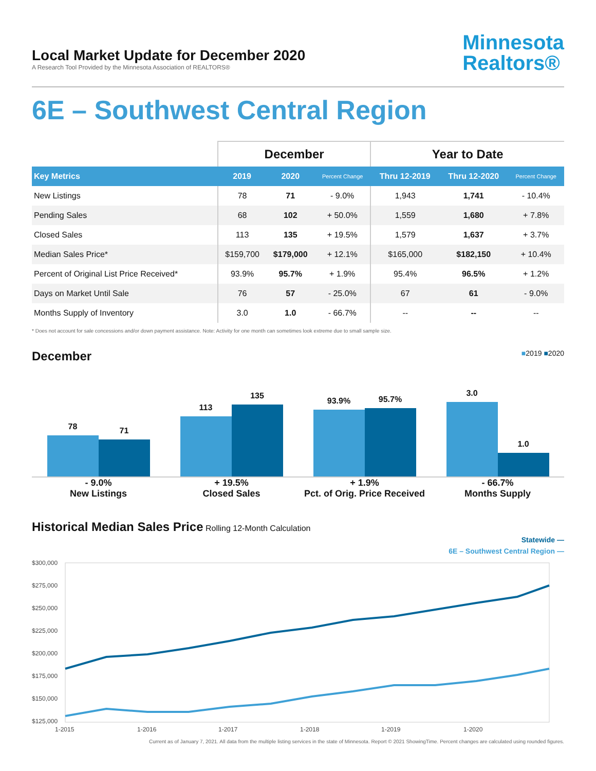Local Market Update for December 2020
A Research Tool Provided by the Minnesota Association of REALTORS®
Minnesota
Realtors®
6E – Southwest Central Region
| | December | | | Year to Date | | |
| --- | --- | --- | --- | --- | --- | --- |
| Key Metrics | 2019 | 2020 | Percent Change | Thru 12-2019 | Thru 12-2020 | Percent Change |
| New Listings | 78 | 71 | - 9.0% | 1,943 | 1,741 | - 10.4% |
| Pending Sales | 68 | 102 | + 50.0% | 1,559 | 1,680 | + 7.8% |
| Closed Sales | 113 | 135 | + 19.5% | 1,579 | 1,637 | + 3.7% |
| Median Sales Price* | $159,700 | $179,000 | + 12.1% | $165,000 | $182,150 | + 10.4% |
| Percent of Original List Price Received* | 93.9% | 95.7% | + 1.9% | 95.4% | 96.5% | + 1.2% |
| Days on Market Until Sale | 76 | 57 | - 25.0% | 67 | 61 | - 9.0% |
| Months Supply of Inventory | 3.0 | 1.0 | - 66.7% | -- | -- | -- |
* Does not account for sale concessions and/or down payment assistance. Note: Activity for one month can sometimes look extreme due to small sample size.
December
■2019 ■2020
78
71
113
135
93.9%
95.7%
3.0
1.0
- 9.0%
New Listings
+ 19.5%
Closed Sales
+ 1.9%
Pct. of Orig. Price Received
- 66.7%
Months Supply
Historical Median Sales Price
Rolling 12-Month Calculation
Statewide —
6E – Southwest Central Region —
$300,000
$275,000
$250,000
$225,000
$200,000
$175,000
$150,000
$125,000
1-2015
1-2016
1-2017
1-2018
1-2019
1-2020
Current as of January 7, 2021. All data from the multiple listing services in the state of Minnesota. Report © 2021 ShowingTime. Percent changes are calculated using rounded figures.